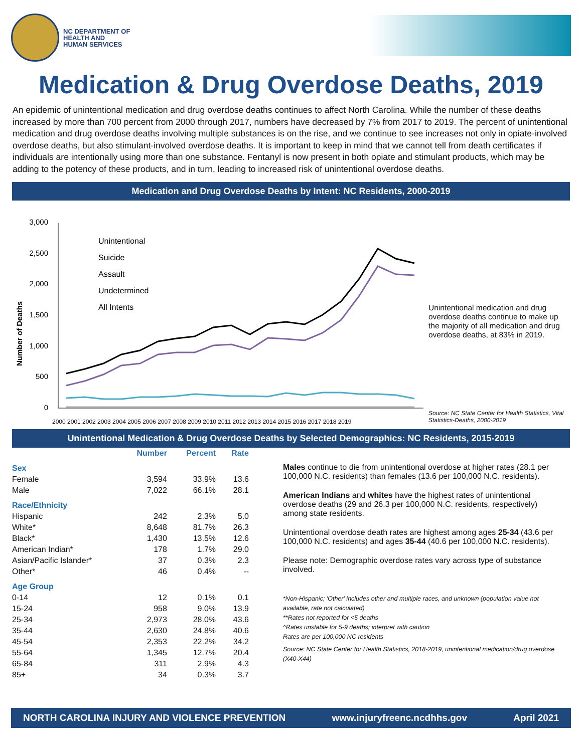NC DEPARTMENT OF
HEALTH AND
HUMAN SERVICES
Medication & Drug Overdose Deaths, 2019
An epidemic of unintentional medication and drug overdose deaths continues to affect North Carolina. While the number of these deaths increased by more than 700 percent from 2000 through 2017, numbers have decreased by 7% from 2017 to 2019. The percent of unintentional medication and drug overdose deaths involving multiple substances is on the rise, and we continue to see increases not only in opiate-involved overdose deaths, but also stimulant-involved overdose deaths. It is important to keep in mind that we cannot tell from death certificates if individuals are intentionally using more than one substance. Fentanyl is now present in both opiate and stimulant products, which may be adding to the potency of these products, and in turn, leading to increased risk of unintentional overdose deaths.
Medication and Drug Overdose Deaths by Intent: NC Residents, 2000-2019
Number of Deaths
3,000
2,500
2,000
1,500
1,000
500
0
Unintentional
Suicide
Assault
Undetermined
All Intents
2000 2001 2002 2003 2004 2005 2006 2007 2008 2009 2010 2011 2012 2013 2014 2015 2016 2017 2018 2019
Unintentional medication and drug overdose deaths continue to make up the majority of all medication and drug overdose deaths, at 83% in 2019.
Source: NC State Center for Health Statistics, Vital Statistics-Deaths, 2000-2019
Unintentional Medication & Drug Overdose Deaths by Selected Demographics: NC Residents, 2015-2019
| | Number | Percent | Rate |
| --- | --- | --- | --- |
| Sex | | | |
| Female | 3,594 | 33.9% | 13.6 |
| Male | 7,022 | 66.1% | 28.1 |
| Race/Ethnicity | | | |
| Hispanic | 242 | 2.3% | 5.0 |
| White* | 8,648 | 81.7% | 26.3 |
| Black* | 1,430 | 13.5% | 12.6 |
| American Indian* | 178 | 1.7% | 29.0 |
| Asian/Pacific Islander* | 37 | 0.3% | 2.3 |
| Other* | 46 | 0.4% | -- |
| Age Group | | | |
| 0-14 | 12 | 0.1% | 0.1 |
| 15-24 | 958 | 9.0% | 13.9 |
| 25-34 | 2,973 | 28.0% | 43.6 |
| 35-44 | 2,630 | 24.8% | 40.6 |
| 45-54 | 2,353 | 22.2% | 34.2 |
| 55-64 | 1,345 | 12.7% | 20.4 |
| 65-84 | 311 | 2.9% | 4.3 |
| 85+ | 34 | 0.3% | 3.7 |
Males continue to die from unintentional overdose at higher rates (28.1 per 100,000 N.C. residents) than females (13.6 per 100,000 N.C. residents).
American Indians and whites have the highest rates of unintentional overdose deaths (29 and 26.3 per 100,000 N.C. residents, respectively) among state residents.
Unintentional overdose death rates are highest among ages 25-34 (43.6 per 100,000 N.C. residents) and ages 35-44 (40.6 per 100,000 N.C. residents).
Please note: Demographic overdose rates vary across type of substance involved.
*Non-Hispanic; 'Other' includes other and multiple races, and unknown (population value not available, rate not calculated)
**Rates not reported for <5 deaths
^Rates unstable for 5-9 deaths; interpret with caution
Rates are per 100,000 NC residents
Source: NC State Center for Health Statistics, 2018-2019, unintentional medication/drug overdose (X40-X44)
NORTH CAROLINA INJURY AND VIOLENCE PREVENTION www.injuryfreenc.ncdhhs.gov April 2021